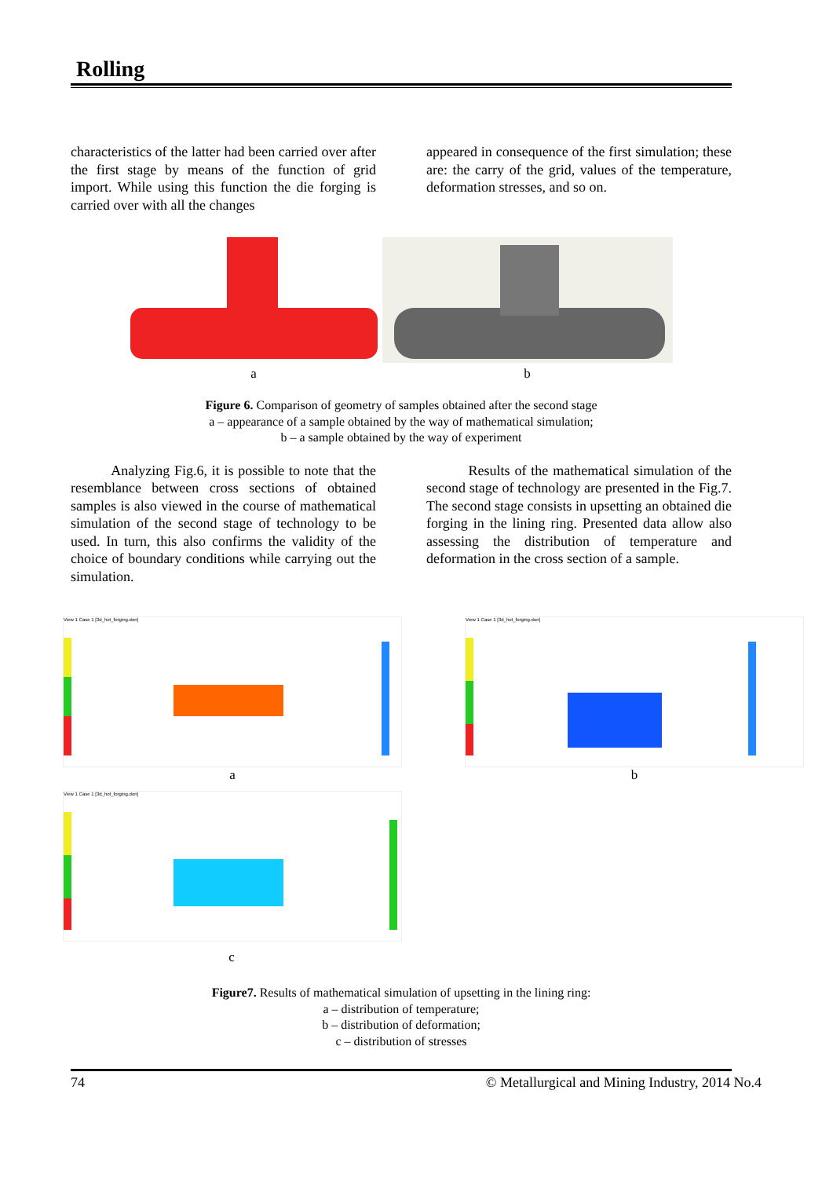Rolling
characteristics of the latter had been carried over after the first stage by means of the function of grid import. While using this function the die forging is carried over with all the changes
appeared in consequence of the first simulation; these are: the carry of the grid, values of the temperature, deformation stresses, and so on.
a b
Figure 6. Comparison of geometry of samples obtained after the second stage
a – appearance of a sample obtained by the way of mathematical simulation;
b – a sample obtained by the way of experiment
Analyzing Fig.6, it is possible to note that the resemblance between cross sections of obtained samples is also viewed in the course of mathematical simulation of the second stage of technology to be used. In turn, this also confirms the validity of the choice of boundary conditions while carrying out the simulation.
Results of the mathematical simulation of the second stage of technology are presented in the Fig.7. The second stage consists in upsetting an obtained die forging in the lining ring. Presented data allow also assessing the distribution of temperature and deformation in the cross section of a sample.
View 1 Case 1 [3d_hot_forging.don]
a
View 1 Case 1 [3d_hot_forging.don]
b
View 1 Case 1 [3d_hot_forging.don]
c
Figure7. Results of mathematical simulation of upsetting in the lining ring:
a – distribution of temperature;
b – distribution of deformation;
c – distribution of stresses
74 © Metallurgical and Mining Industry, 2014 No.4